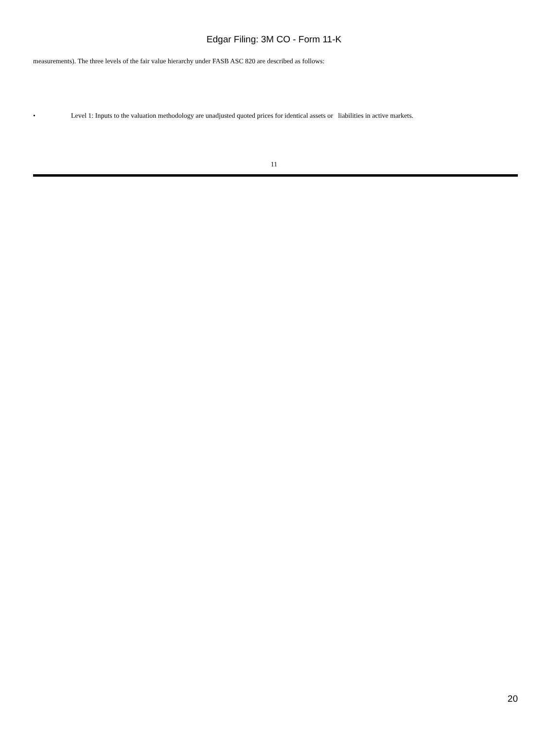Edgar Filing: 3M CO - Form 11-K
measurements). The three levels of the fair value hierarchy under FASB ASC 820 are described as follows:
• Level 1: Inputs to the valuation methodology are unadjusted quoted prices for identical assets or liabilities in active markets.
11
20